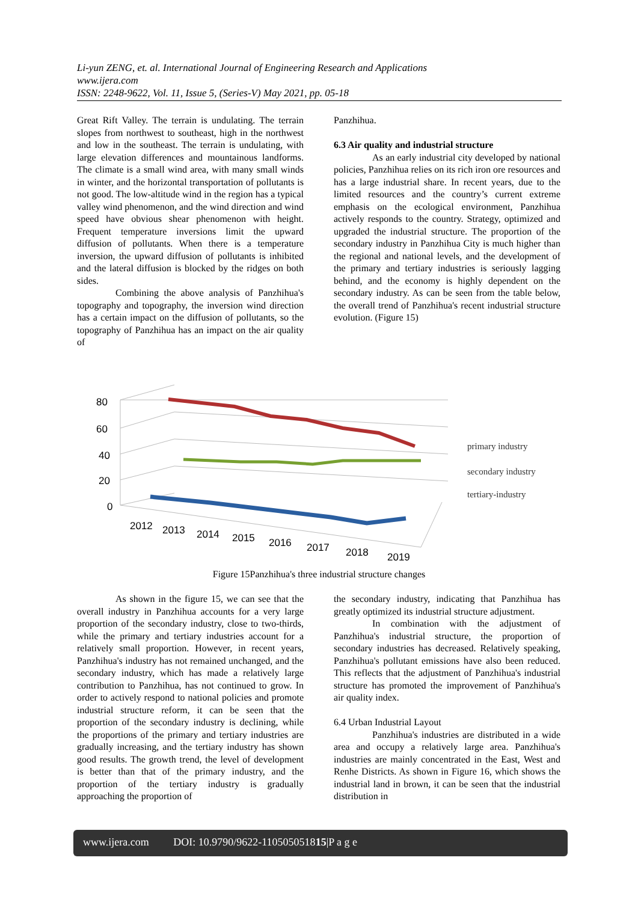Li-yun ZENG, et. al. International Journal of Engineering Research and Applications
www.ijera.com
ISSN: 2248-9622, Vol. 11, Issue 5, (Series-V) May 2021, pp. 05-18
Great Rift Valley. The terrain is undulating. The terrain slopes from northwest to southeast, high in the northwest and low in the southeast. The terrain is undulating, with large elevation differences and mountainous landforms. The climate is a small wind area, with many small winds in winter, and the horizontal transportation of pollutants is not good. The low-altitude wind in the region has a typical valley wind phenomenon, and the wind direction and wind speed have obvious shear phenomenon with height. Frequent temperature inversions limit the upward diffusion of pollutants. When there is a temperature inversion, the upward diffusion of pollutants is inhibited and the lateral diffusion is blocked by the ridges on both sides.
Combining the above analysis of Panzhihua's topography and topography, the inversion wind direction has a certain impact on the diffusion of pollutants, so the topography of Panzhihua has an impact on the air quality of
Panzhihua.
6.3 Air quality and industrial structure
As an early industrial city developed by national policies, Panzhihua relies on its rich iron ore resources and has a large industrial share. In recent years, due to the limited resources and the country’s current extreme emphasis on the ecological environment, Panzhihua actively responds to the country. Strategy, optimized and upgraded the industrial structure. The proportion of the secondary industry in Panzhihua City is much higher than the regional and national levels, and the development of the primary and tertiary industries is seriously lagging behind, and the economy is highly dependent on the secondary industry. As can be seen from the table below, the overall trend of Panzhihua's recent industrial structure evolution. (Figure 15)
80
60
40
20
0
2012
2013
2014
2015
2016
2017
2018
2019
primary industry
secondary industry
tertiary-industry
Figure 15Panzhihua's three industrial structure changes
As shown in the figure 15, we can see that the overall industry in Panzhihua accounts for a very large proportion of the secondary industry, close to two-thirds, while the primary and tertiary industries account for a relatively small proportion. However, in recent years, Panzhihua's industry has not remained unchanged, and the secondary industry, which has made a relatively large contribution to Panzhihua, has not continued to grow. In order to actively respond to national policies and promote industrial structure reform, it can be seen that the proportion of the secondary industry is declining, while the proportions of the primary and tertiary industries are gradually increasing, and the tertiary industry has shown good results. The growth trend, the level of development is better than that of the primary industry, and the proportion of the tertiary industry is gradually approaching the proportion of
the secondary industry, indicating that Panzhihua has greatly optimized its industrial structure adjustment.
In combination with the adjustment of Panzhihua's industrial structure, the proportion of secondary industries has decreased. Relatively speaking, Panzhihua's pollutant emissions have also been reduced. This reflects that the adjustment of Panzhihua's industrial structure has promoted the improvement of Panzhihua's air quality index.
6.4 Urban Industrial Layout
Panzhihua's industries are distributed in a wide area and occupy a relatively large area. Panzhihua's industries are mainly concentrated in the East, West and Renhe Districts. As shown in Figure 16, which shows the industrial land in brown, it can be seen that the industrial distribution in
www.ijera.com DOI: 10.9790/9622-110505051815|P a g e